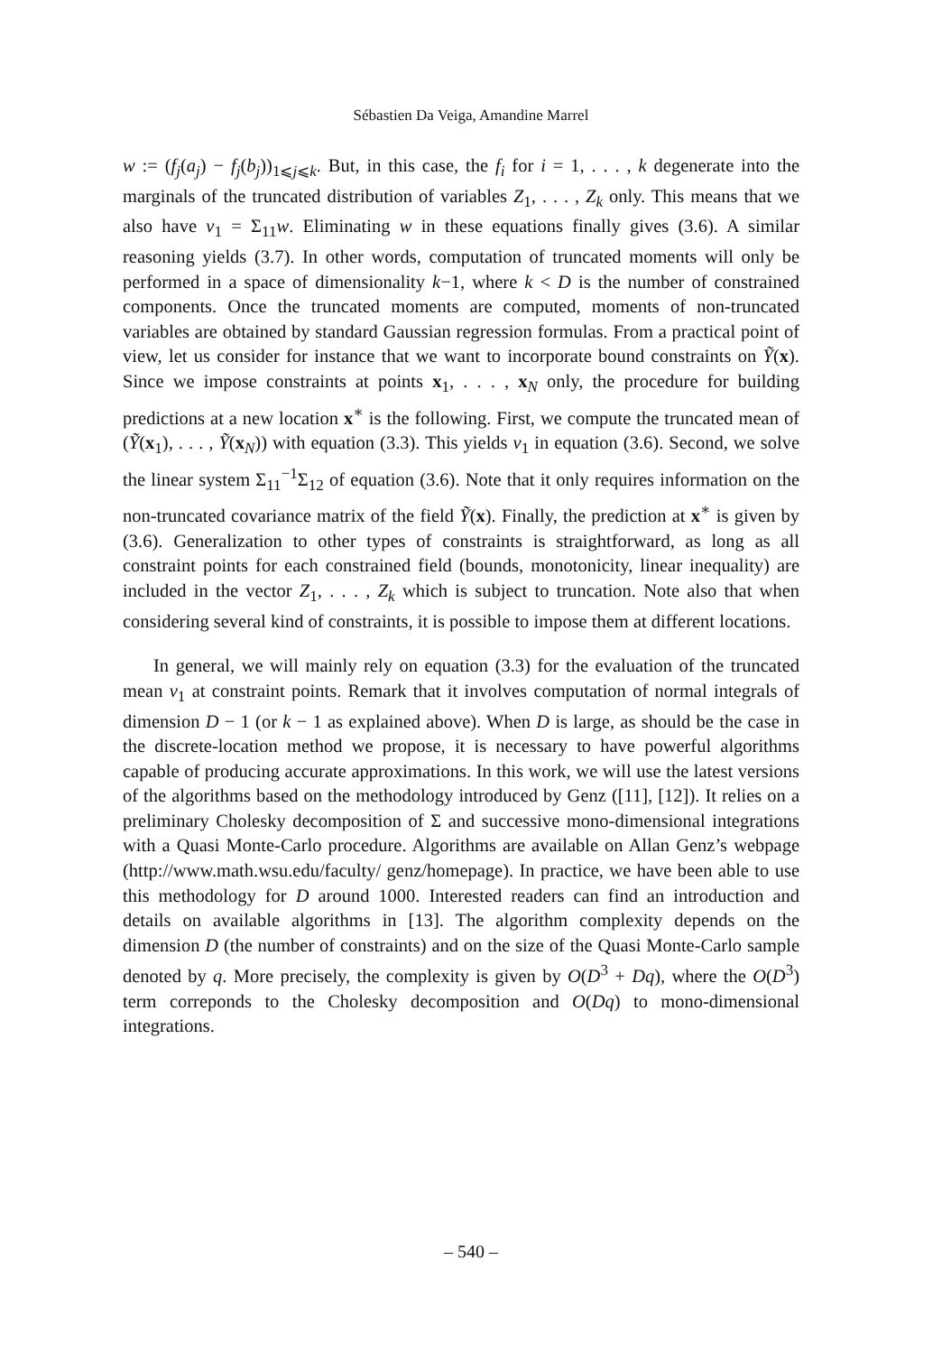Sébastien Da Veiga, Amandine Marrel
w := (f<sub>j</sub>(a<sub>j</sub>) − f<sub>j</sub>(b<sub>j</sub>))<sub>1⩽j⩽k</sub>. But, in this case, the f<sub>i</sub> for i = 1, . . . , k degenerate into the marginals of the truncated distribution of variables Z<sub>1</sub>, . . . , Z<sub>k</sub> only. This means that we also have ν<sub>1</sub> = Σ<sub>11</sub>w. Eliminating w in these equations finally gives (3.6). A similar reasoning yields (3.7). In other words, computation of truncated moments will only be performed in a space of dimensionality k−1, where k < D is the number of constrained components. Once the truncated moments are computed, moments of non-truncated variables are obtained by standard Gaussian regression formulas. From a practical point of view, let us consider for instance that we want to incorporate bound constraints on Ỹ(x). Since we impose constraints at points x<sub>1</sub>, . . . , x<sub>N</sub> only, the procedure for building predictions at a new location x<sup>∗</sup> is the following. First, we compute the truncated mean of (Ỹ(x<sub>1</sub>), . . . , Ỹ(x<sub>N</sub>)) with equation (3.3). This yields ν<sub>1</sub> in equation (3.6). Second, we solve the linear system Σ<sub>11</sub><sup>−1</sup>Σ<sub>12</sub> of equation (3.6). Note that it only requires information on the non-truncated covariance matrix of the field Ỹ(x). Finally, the prediction at x<sup>∗</sup> is given by (3.6). Generalization to other types of constraints is straightforward, as long as all constraint points for each constrained field (bounds, monotonicity, linear inequality) are included in the vector Z<sub>1</sub>, . . . , Z<sub>k</sub> which is subject to truncation. Note also that when considering several kind of constraints, it is possible to impose them at different locations.
In general, we will mainly rely on equation (3.3) for the evaluation of the truncated mean ν<sub>1</sub> at constraint points. Remark that it involves computation of normal integrals of dimension D − 1 (or k − 1 as explained above). When D is large, as should be the case in the discrete-location method we propose, it is necessary to have powerful algorithms capable of producing accurate approximations. In this work, we will use the latest versions of the algorithms based on the methodology introduced by Genz ([11], [12]). It relies on a preliminary Cholesky decomposition of Σ and successive mono-dimensional integrations with a Quasi Monte-Carlo procedure. Algorithms are available on Allan Genz’s webpage (http://www.math.wsu.edu/faculty/ genz/homepage). In practice, we have been able to use this methodology for D around 1000. Interested readers can find an introduction and details on available algorithms in [13]. The algorithm complexity depends on the dimension D (the number of constraints) and on the size of the Quasi Monte-Carlo sample denoted by q. More precisely, the complexity is given by O(D<sup>3</sup> + Dq), where the O(D<sup>3</sup>) term correponds to the Cholesky decomposition and O(Dq) to mono-dimensional integrations.
– 540 –